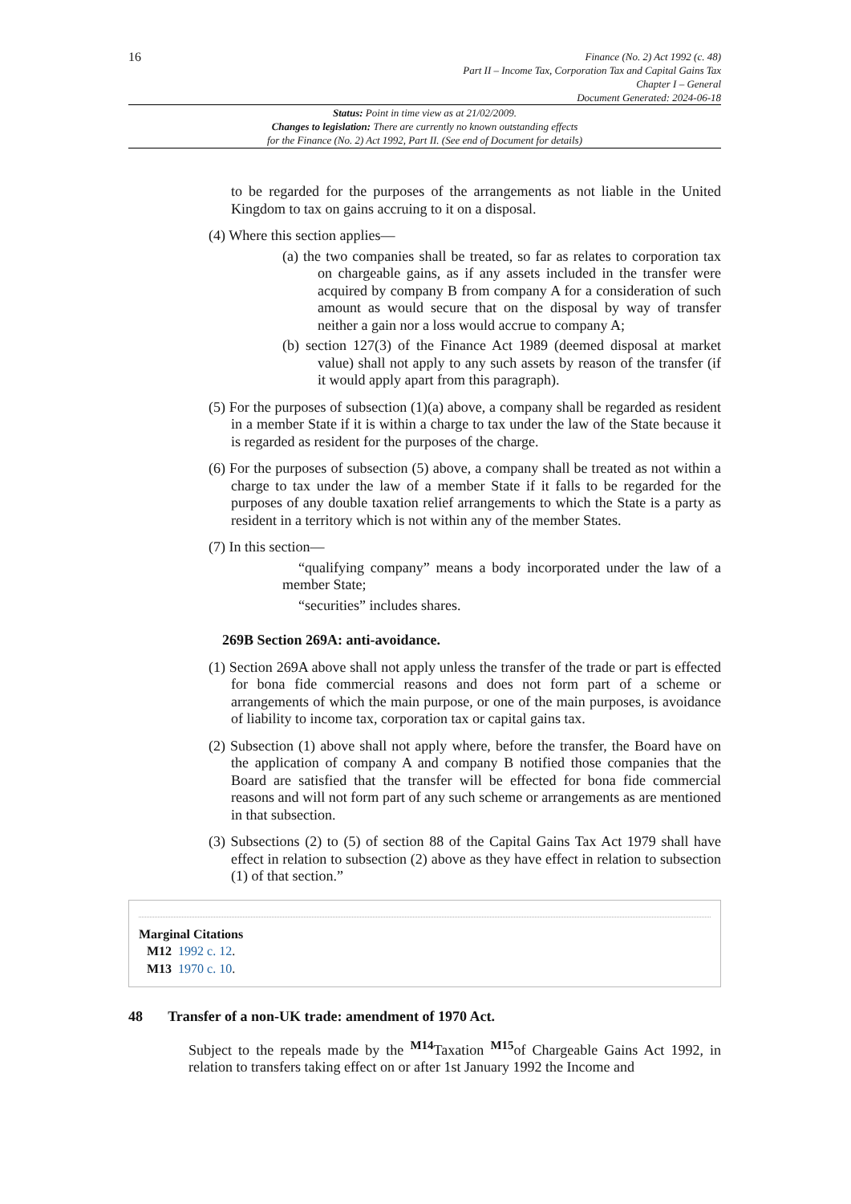16
Finance (No. 2) Act 1992 (c. 48)
Part II – Income Tax, Corporation Tax and Capital Gains Tax
Chapter I – General
Document Generated: 2024-06-18
Status: Point in time view as at 21/02/2009.
Changes to legislation: There are currently no known outstanding effects
for the Finance (No. 2) Act 1992, Part II. (See end of Document for details)
to be regarded for the purposes of the arrangements as not liable in the United Kingdom to tax on gains accruing to it on a disposal.
(4) Where this section applies—
(a) the two companies shall be treated, so far as relates to corporation tax on chargeable gains, as if any assets included in the transfer were acquired by company B from company A for a consideration of such amount as would secure that on the disposal by way of transfer neither a gain nor a loss would accrue to company A;
(b) section 127(3) of the Finance Act 1989 (deemed disposal at market value) shall not apply to any such assets by reason of the transfer (if it would apply apart from this paragraph).
(5) For the purposes of subsection (1)(a) above, a company shall be regarded as resident in a member State if it is within a charge to tax under the law of the State because it is regarded as resident for the purposes of the charge.
(6) For the purposes of subsection (5) above, a company shall be treated as not within a charge to tax under the law of a member State if it falls to be regarded for the purposes of any double taxation relief arrangements to which the State is a party as resident in a territory which is not within any of the member States.
(7) In this section—
“qualifying company” means a body incorporated under the law of a member State;
“securities” includes shares.
269B Section 269A: anti-avoidance.
(1) Section 269A above shall not apply unless the transfer of the trade or part is effected for bona fide commercial reasons and does not form part of a scheme or arrangements of which the main purpose, or one of the main purposes, is avoidance of liability to income tax, corporation tax or capital gains tax.
(2) Subsection (1) above shall not apply where, before the transfer, the Board have on the application of company A and company B notified those companies that the Board are satisfied that the transfer will be effected for bona fide commercial reasons and will not form part of any such scheme or arrangements as are mentioned in that subsection.
(3) Subsections (2) to (5) of section 88 of the Capital Gains Tax Act 1979 shall have effect in relation to subsection (2) above as they have effect in relation to subsection (1) of that section.”
Marginal Citations
M12 1992 c. 12.
M13 1970 c. 10.
48 Transfer of a non-UK trade: amendment of 1970 Act.
Subject to the repeals made by the <sup>M14</sup>Taxation <sup>M15</sup>of Chargeable Gains Act 1992, in relation to transfers taking effect on or after 1st January 1992 the Income and